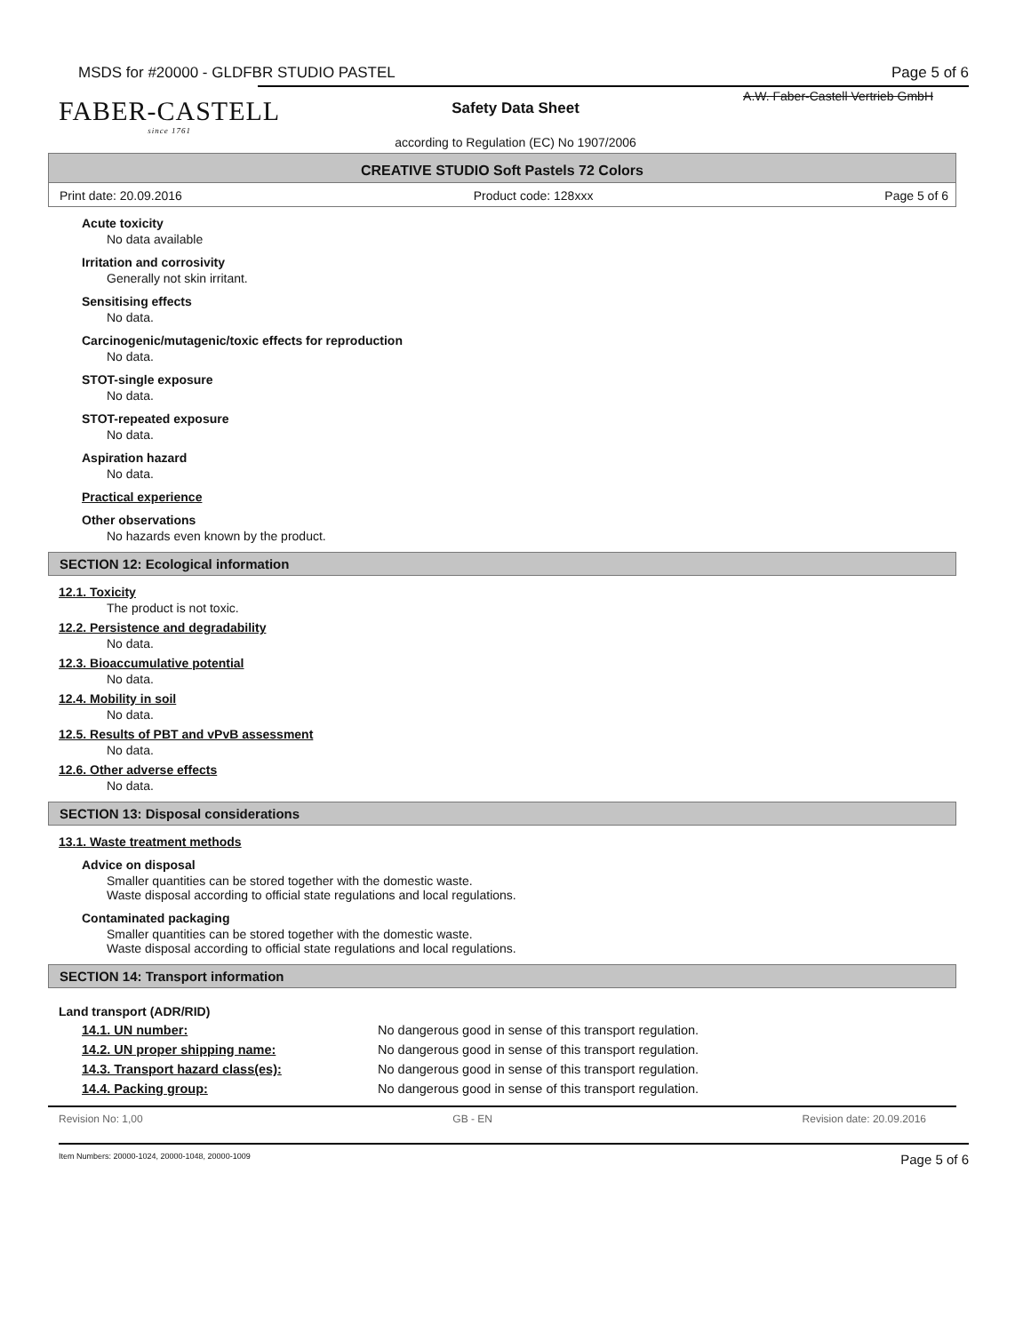MSDS for #20000 - GLDFBR STUDIO PASTEL Page 5 of 6
FABER-CASTELL
since 1761
A.W. Faber-Castell Vertrieb GmbH
Safety Data Sheet
according to Regulation (EC) No 1907/2006
CREATIVE STUDIO Soft Pastels 72 Colors
Print date: 20.09.2016 Product code: 128xxx Page 5 of 6
Acute toxicity
No data available
Irritation and corrosivity
Generally not skin irritant.
Sensitising effects
No data.
Carcinogenic/mutagenic/toxic effects for reproduction
No data.
STOT-single exposure
No data.
STOT-repeated exposure
No data.
Aspiration hazard
No data.
Practical experience
Other observations
No hazards even known by the product.
SECTION 12: Ecological information
12.1. Toxicity
The product is not toxic.
12.2. Persistence and degradability
No data.
12.3. Bioaccumulative potential
No data.
12.4. Mobility in soil
No data.
12.5. Results of PBT and vPvB assessment
No data.
12.6. Other adverse effects
No data.
SECTION 13: Disposal considerations
13.1. Waste treatment methods
Advice on disposal
Smaller quantities can be stored together with the domestic waste.
Waste disposal according to official state regulations and local regulations.
Contaminated packaging
Smaller quantities can be stored together with the domestic waste.
Waste disposal according to official state regulations and local regulations.
SECTION 14: Transport information
Land transport (ADR/RID)
| 14.1. UN number: | No dangerous good in sense of this transport regulation. |
| 14.2. UN proper shipping name: | No dangerous good in sense of this transport regulation. |
| 14.3. Transport hazard class(es): | No dangerous good in sense of this transport regulation. |
| 14.4. Packing group: | No dangerous good in sense of this transport regulation. |
Revision No: 1,00 GB - EN Revision date: 20.09.2016
Item Numbers: 20000-1024, 20000-1048, 20000-1009 Page 5 of 6